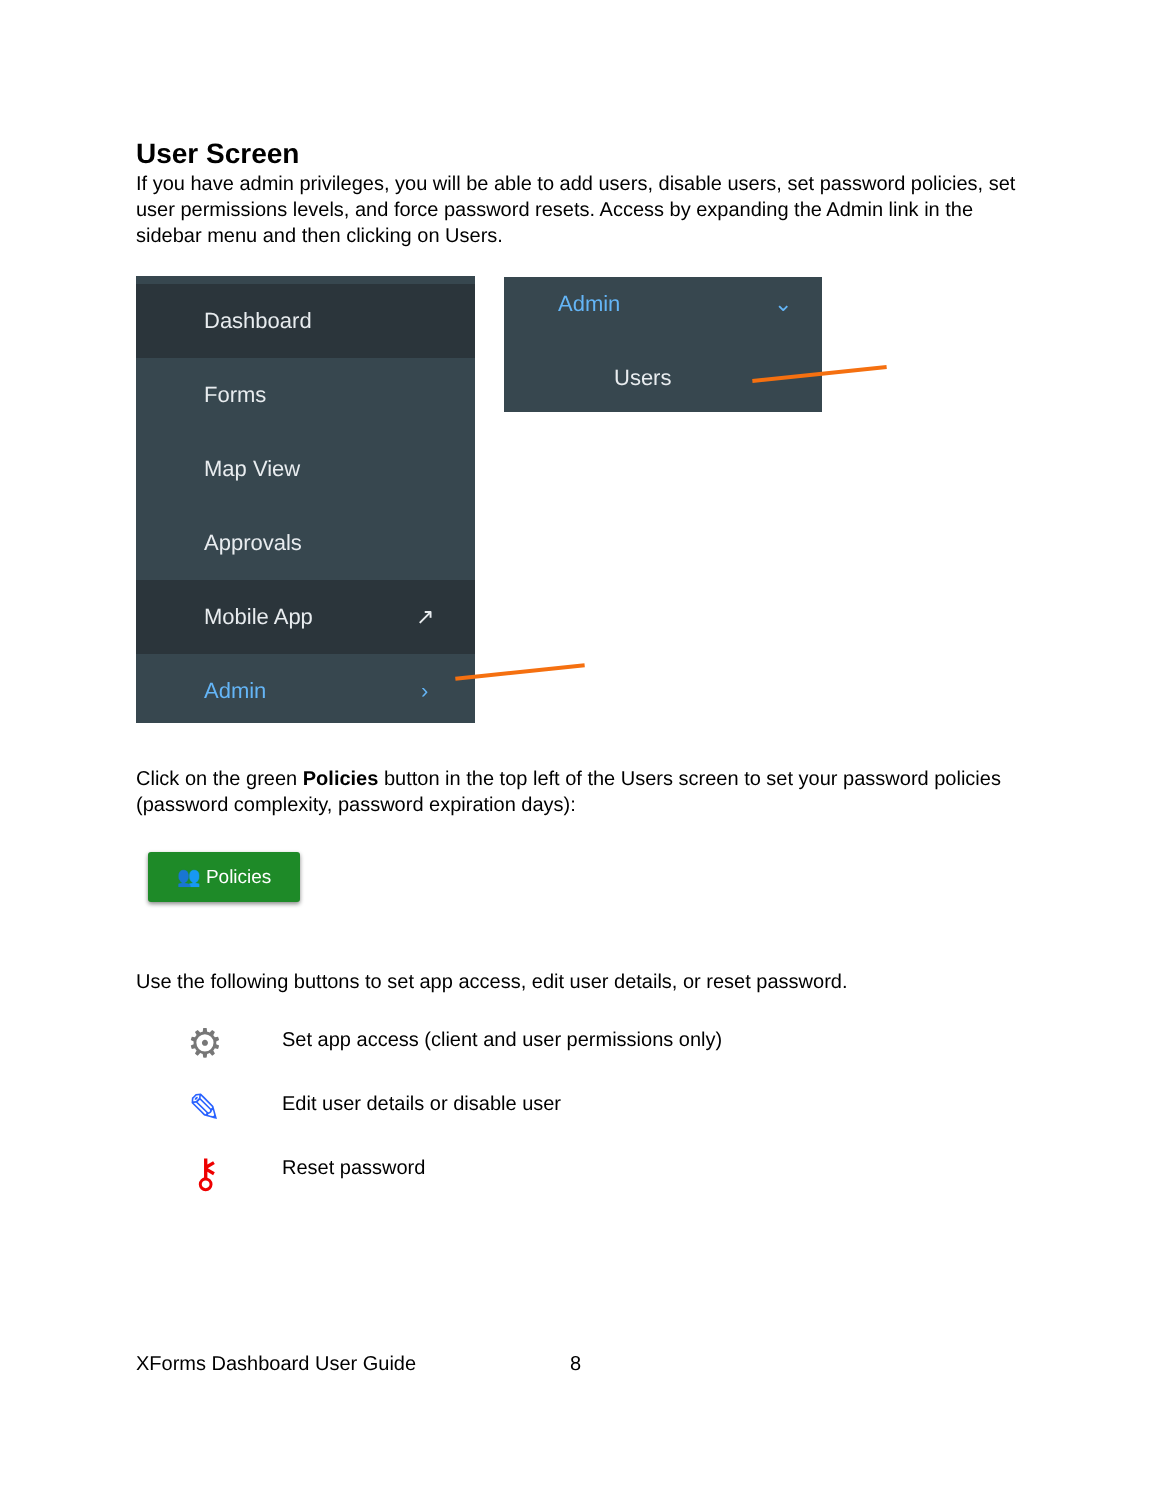User Screen
If you have admin privileges, you will be able to add users, disable users, set password policies, set user permissions levels, and force password resets. Access by expanding the Admin link in the sidebar menu and then clicking on Users.
Dashboard
Forms
Map View
Approvals
Mobile App ↗
Admin ›
Admin ⌄
Users
Click on the green Policies button in the top left of the Users screen to set your password policies (password complexity, password expiration days):
👥 Policies
Use the following buttons to set app access, edit user details, or reset password.
⚙
Set app access (client and user permissions only)
✎
Edit user details or disable user
⚷ Reset password
XForms Dashboard User Guide 8